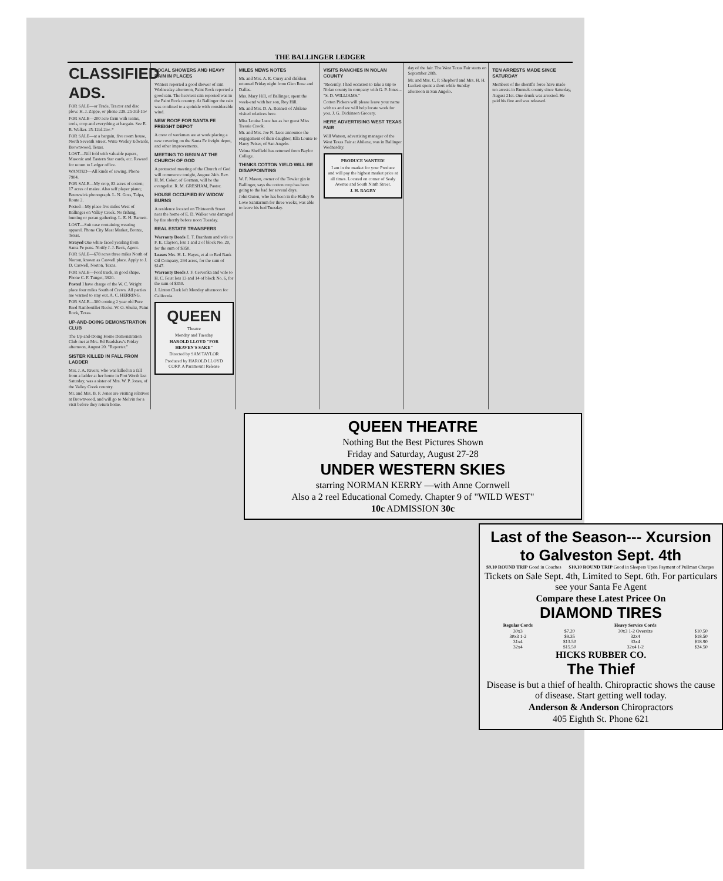THE BALLINGER LEDGER
CLASSIFIED ADS.
FOR SALE—or Trade, Tractor and disc plow. H. J. Zappe, or phone 239. 25-3td-1tw
FOR SALE—200 acre farm with teams, tools, crop and everything at bargain. See E. B. Walker. 25-12td-2tw-*
FOR SALE—at a bargain, five room house, North Seventh Street. Write Wesley Edwards, Brownwood, Texas.
LOST—Bill fold with valuable papers, Masonic and Eastern Star cards, etc. Reward for return to Ledger office.
WANTED—All kinds of sewing. Phone 7904.
FOR SALE—My crop, 83 acres of cotton; 17 acres of maize. Also self player piano; Brunswick phonograph. L. N. Goss, Talpa, Route 2.
Posted—My place five miles West of Ballinger on Valley Creek. No fishing, hunting or pecan gathering. L. E. H. Barnett.
LOST—Suit case containing wearing apparel. Phone City Meat Market, Bronte, Texas.
Strayed One white faced yearling from Santa Fe pens. Notify J. J. Beck, Agent.
FOR SALE—678 acres three miles North of Norton, known as Caswell place. Apply to J. D. Caswell, Norton, Texas.
FOR SALE—Ford truck, in good shape. Phone C. F. Tunget, 3920.
Posted I have charge of the W. C. Wright place four miles South of Crews. All parties are warned to stay out. A. C. HERRING.
FOR SALE—300 coming 2 year old Pure Bred Rambouillet Bucks. W. O. Shultz, Paint Rock, Texas.
UP-AND-DOING DEMONSTRATION CLUB
The Up-and-Doing Home Demonstration Club met at Mrs. Ed Bradshaw's Friday afternoon, August 20. "Reporter."
SISTER KILLED IN FALL FROM LADDER
Mrs. J. A. Rivers, who was killed in a fall from a ladder at her home in Fort Worth last Saturday, was a sister of Mrs. W. P. Jones, of the Valley Creek country.
Mr. and Mrs. B. F. Jones are visiting relatives at Brownwood, and will go to Melvin for a visit before they return home.
LOCAL SHOWERS AND HEAVY RAIN IN PLACES
Winters reported a good shower of rain Wednesday afternoon, Paint Rock reported a good rain. The heaviest rain reported was in the Paint Rock country. At Ballinger the rain was confined to a sprinkle with considerable wind.
NEW ROOF FOR SANTA FE FREIGHT DEPOT
A crew of workmen are at work placing a new covering on the Santa Fe freight depot, and other improvements.
MEETING TO BEGIN AT THE CHURCH OF GOD
A protracted meeting of the Church of God will commence tonight, August 24th. Rev. H. M. Coker, of Gorman, will be the evangelist. R. M. GRESHAM, Pastor.
HOUSE OCCUPIED BY WIDOW BURNS
A residence located on Thirteenth Street near the home of E. D. Walker was damaged by fire shortly before noon Tuesday.
REAL ESTATE TRANSFERS
Warranty Deeds E. T. Branham and wife to F. E. Clayton, lots 1 and 2 of block No. 20, for the sum of $350.
Leases Mrs. H. L. Hayes, et al to Red Bank Oil Company, 294 acres, for the sum of $147.
Warranty Deeds J. F. Cervenka and wife to H. C. Feist lots 13 and 14 of block No. 6, for the sum of $350.
J. Linton Clark left Monday afternoon for California.
QUEEN
Theatre
Monday and Tuesday
HAROLD LLOYD "FOR HEAVEN'S SAKE"
Directed by SAM TAYLOR
Produced by HAROLD LLOYD CORP. A Paramount Release
MILES NEWS NOTES
Mr. and Mrs. A. E. Curry and children returned Friday night from Glen Rose and Dallas.
Mrs. Mary Hill, of Ballinger, spent the week-end with her son, Roy Hill.
Mr. and Mrs. D. A. Bennett of Abilene visited relatives here.
Miss Louise Luce has as her guest Miss Tressie Crook.
Mr. and Mrs. Joe N. Luce announce the engagement of their daughter, Ella Louise to Harry Peiser, of San Angelo.
Velma Sheffield has returned from Baylor College.
THINKS COTTON YIELD WILL BE DISAPPOINTING
W. F. Mason, owner of the Towler gin in Ballinger, says the cotton crop has been going to the bad for several days.
John Guion, who has been in the Halley & Love Sanitarium for three weeks, was able to leave his bed Tuesday.
VISITS RANCHES IN NOLAN COUNTY
"Recently, I had occasion to take a trip to Nolan county in company with G. P. Jones... "S. D. WILLIAMS."
Cotton Pickers will please leave your name with us and we will help locate work for you. J. G. Dickinson Grocery.
HERE ADVERTISING WEST TEXAS FAIR
Will Watson, advertising manager of the West Texas Fair at Abilene, was in Ballinger Wednesday.
PRODUCE WANTED!
I am in the market for your Produce and will pay the highest market price at all times. Located on corner of Sealy Avenue and South Ninth Street.
J. H. BAGBY
day of the fair. The West Texas Fair starts on September 20th.
Mr. and Mrs. C. P. Shepherd and Mrs. H. H. Luckett spent a short while Sunday afternoon in San Angelo.
TEN ARRESTS MADE SINCE SATURDAY
Members of the sheriff's force have made ten arrests in Runnels county since Saturday, August 21st. One drunk was arrested. He paid his fine and was released.
QUEEN THEATRE
Nothing But the Best Pictures Shown
Friday and Saturday, August 27-28
UNDER WESTERN SKIES
starring NORMAN KERRY —with Anne Cornwell
Also a 2 reel Educational Comedy. Chapter 9 of "WILD WEST"
10c ADMISSION 30c
Last of the Season--- Xcursion to Galveston Sept. 4th
| $9.10 ROUND TRIP Good in Coaches | $10.10 ROUND TRIP Good in Sleepers Upon Payment of Pullman Charges |
Tickets on Sale Sept. 4th, Limited to Sept. 6th. For particulars see your Santa Fe Agent
Compare these Latest Pricee On
DIAMOND TIRES
| Regular Cords | | Heavy Service Cords | |
| --- | --- | --- | --- |
| 30x3 | $7.20 | 30x3 1-2 Oversize | $10.50 |
| 30x3 1-2 | $9.35 | 32x4 | $18.50 |
| 31x4 | $13.50 | 33x4 | $18.90 |
| 32x4 | $15.50 | 32x4 1-2 | $24.50 |
HICKS RUBBER CO.
The Thief
Disease is but a thief of health. Chiropractic shows the cause of disease. Start getting well today.
Anderson & Anderson Chiropractors
405 Eighth St. Phone 621